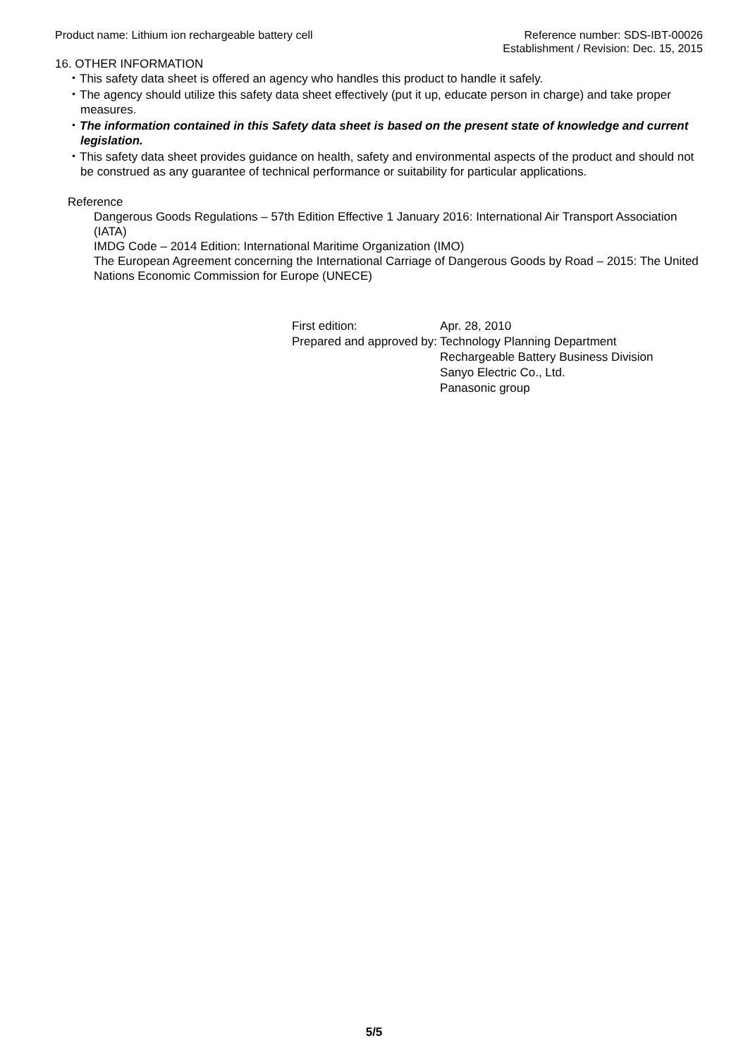Product name: Lithium ion rechargeable battery cell
Reference number: SDS-IBT-00026
Establishment / Revision: Dec. 15, 2015
16. OTHER INFORMATION
・This safety data sheet is offered an agency who handles this product to handle it safely.
・The agency should utilize this safety data sheet effectively (put it up, educate person in charge) and take proper measures.
・The information contained in this Safety data sheet is based on the present state of knowledge and current legislation.
・This safety data sheet provides guidance on health, safety and environmental aspects of the product and should not be construed as any guarantee of technical performance or suitability for particular applications.
Reference
Dangerous Goods Regulations – 57th Edition Effective 1 January 2016: International Air Transport Association (IATA)
IMDG Code – 2014 Edition: International Maritime Organization (IMO)
The European Agreement concerning the International Carriage of Dangerous Goods by Road – 2015: The United Nations Economic Commission for Europe (UNECE)
| First edition: | Apr. 28, 2010 |
| Prepared and approved by: | Technology Planning Department Rechargeable Battery Business Division Sanyo Electric Co., Ltd. Panasonic group |
5/5